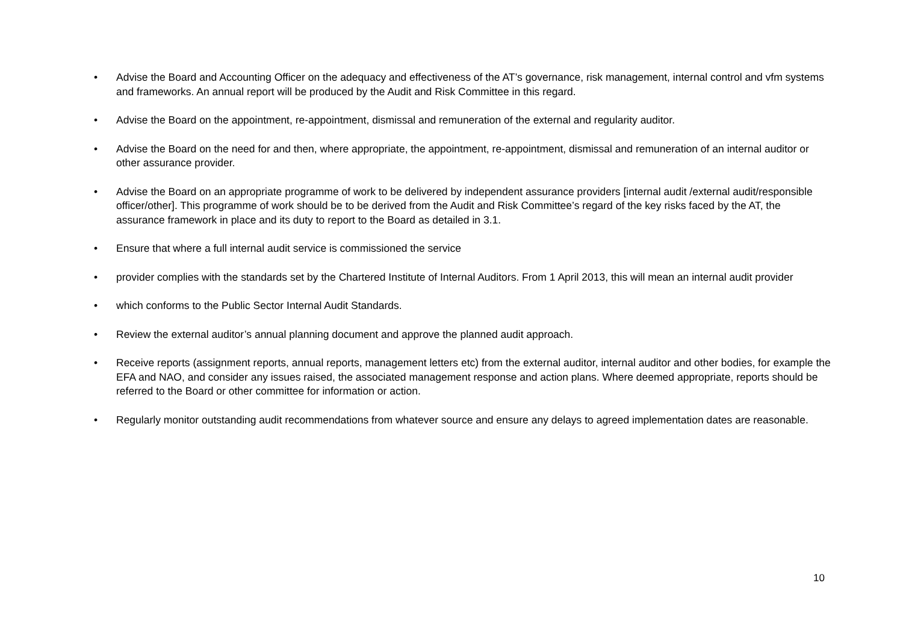• Advise the Board and Accounting Officer on the adequacy and effectiveness of the AT’s governance, risk management, internal control and vfm systems and frameworks. An annual report will be produced by the Audit and Risk Committee in this regard.
• Advise the Board on the appointment, re-appointment, dismissal and remuneration of the external and regularity auditor.
• Advise the Board on the need for and then, where appropriate, the appointment, re-appointment, dismissal and remuneration of an internal auditor or other assurance provider.
• Advise the Board on an appropriate programme of work to be delivered by independent assurance providers [internal audit /external audit/responsible officer/other]. This programme of work should be to be derived from the Audit and Risk Committee’s regard of the key risks faced by the AT, the assurance framework in place and its duty to report to the Board as detailed in 3.1.
• Ensure that where a full internal audit service is commissioned the service
• provider complies with the standards set by the Chartered Institute of Internal Auditors. From 1 April 2013, this will mean an internal audit provider
• which conforms to the Public Sector Internal Audit Standards.
• Review the external auditor’s annual planning document and approve the planned audit approach.
• Receive reports (assignment reports, annual reports, management letters etc) from the external auditor, internal auditor and other bodies, for example the EFA and NAO, and consider any issues raised, the associated management response and action plans. Where deemed appropriate, reports should be referred to the Board or other committee for information or action.
• Regularly monitor outstanding audit recommendations from whatever source and ensure any delays to agreed implementation dates are reasonable.
10